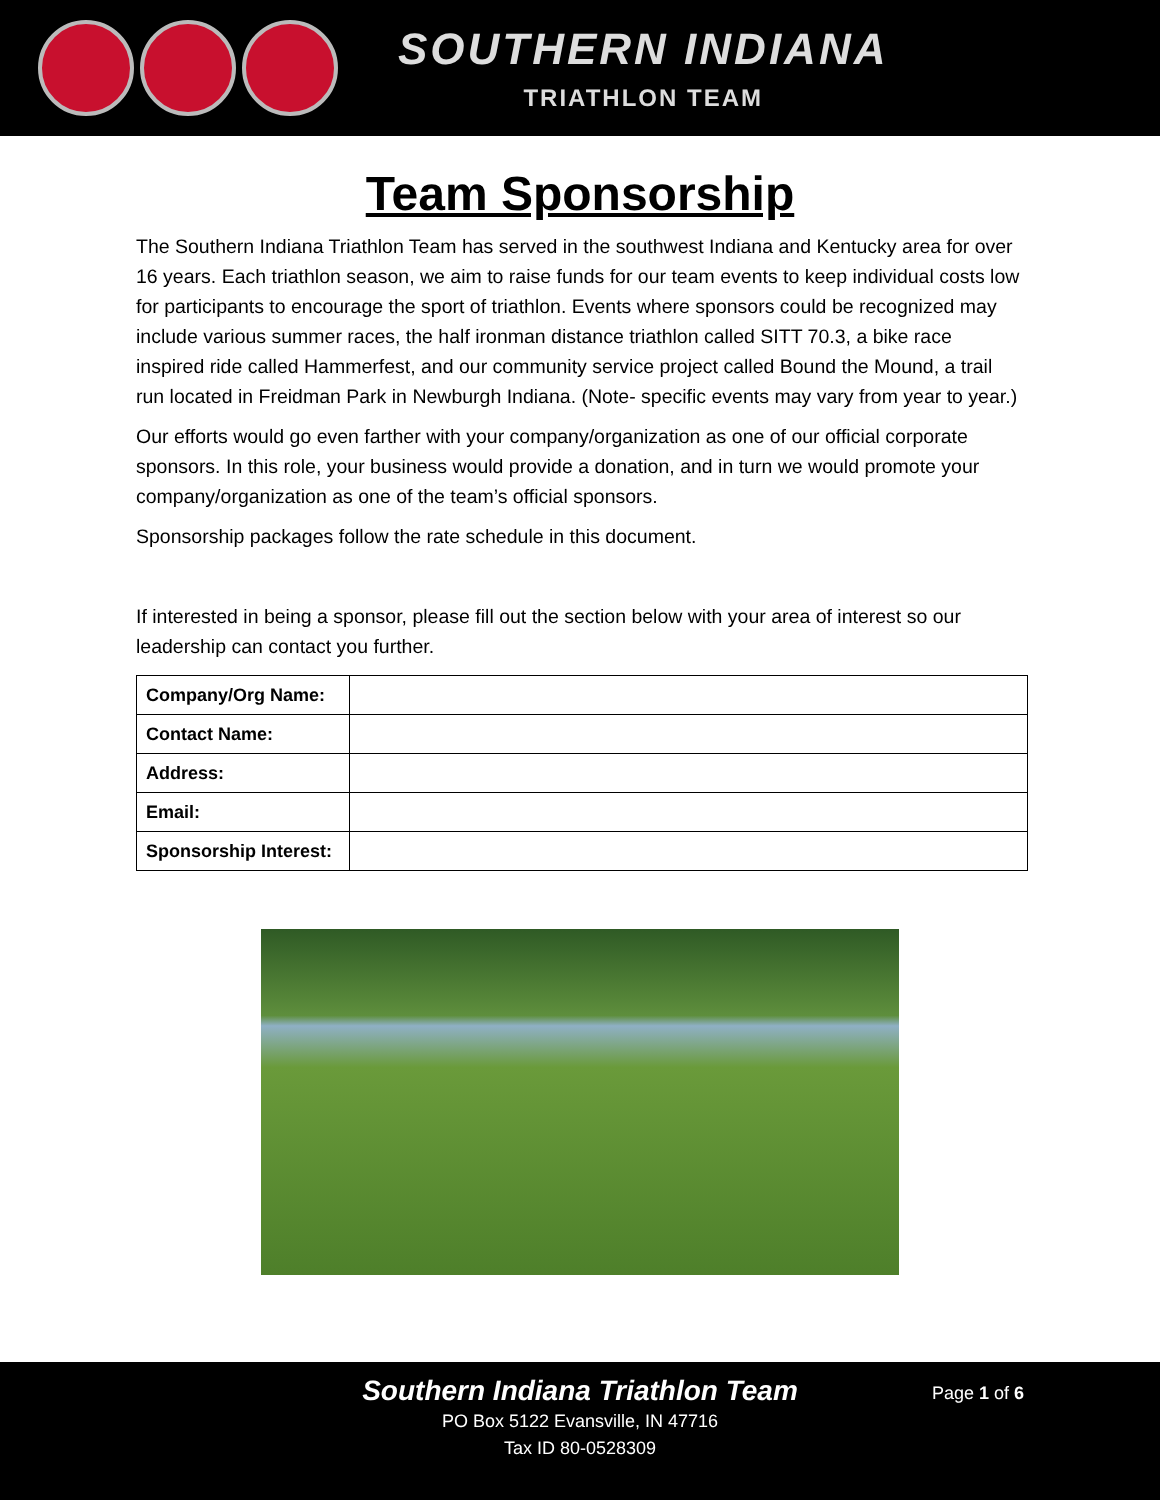SOUTHERN INDIANA
TRIATHLON TEAM
Team Sponsorship
The Southern Indiana Triathlon Team has served in the southwest Indiana and Kentucky area for over 16 years. Each triathlon season, we aim to raise funds for our team events to keep individual costs low for participants to encourage the sport of triathlon. Events where sponsors could be recognized may include various summer races, the half ironman distance triathlon called SITT 70.3, a bike race inspired ride called Hammerfest, and our community service project called Bound the Mound, a trail run located in Freidman Park in Newburgh Indiana. (Note- specific events may vary from year to year.)
Our efforts would go even farther with your company/organization as one of our official corporate sponsors. In this role, your business would provide a donation, and in turn we would promote your company/organization as one of the team’s official sponsors.
Sponsorship packages follow the rate schedule in this document.
If interested in being a sponsor, please fill out the section below with your area of interest so our leadership can contact you further.
| Company/Org Name: | |
| Contact Name: | |
| Address: | |
| Email: | |
| Sponsorship Interest: | |
Southern Indiana Triathlon Team
PO Box 5122 Evansville, IN 47716
Tax ID 80-0528309
Page 1 of 6